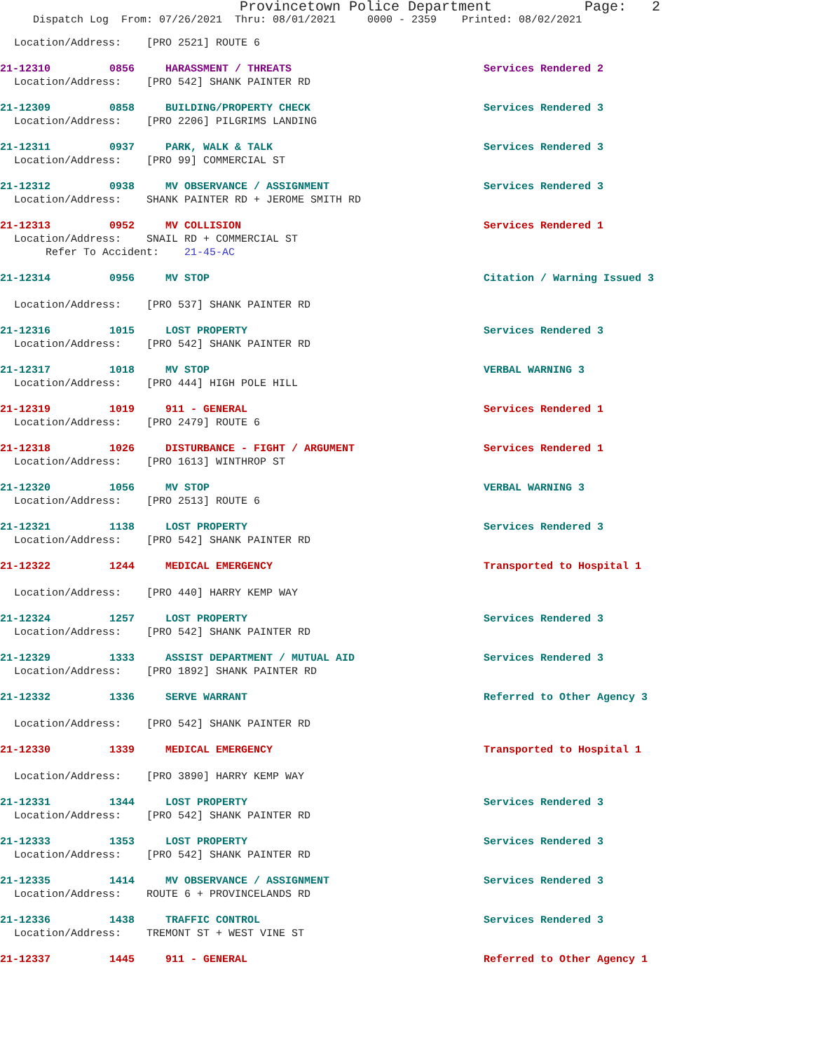Provincetown Police Department Page: 2
Dispatch Log From: 07/26/2021 Thru: 08/01/2021 0000 - 2359 Printed: 08/02/2021
Location/Address: [PRO 2521] ROUTE 6
21-12310 0856 HARASSMENT / THREATS Services Rendered 2
Location/Address: [PRO 542] SHANK PAINTER RD
21-12309 0858 BUILDING/PROPERTY CHECK Services Rendered 3
Location/Address: [PRO 2206] PILGRIMS LANDING
21-12311 0937 PARK, WALK & TALK Services Rendered 3
Location/Address: [PRO 99] COMMERCIAL ST
21-12312 0938 MV OBSERVANCE / ASSIGNMENT Services Rendered 3
Location/Address: SHANK PAINTER RD + JEROME SMITH RD
21-12313 0952 MV COLLISION Services Rendered 1
Location/Address: SNAIL RD + COMMERCIAL ST
Refer To Accident: 21-45-AC
21-12314 0956 MV STOP Citation / Warning Issued 3
Location/Address: [PRO 537] SHANK PAINTER RD
21-12316 1015 LOST PROPERTY Services Rendered 3
Location/Address: [PRO 542] SHANK PAINTER RD
21-12317 1018 MV STOP VERBAL WARNING 3
Location/Address: [PRO 444] HIGH POLE HILL
21-12319 1019 911 - GENERAL Services Rendered 1
Location/Address: [PRO 2479] ROUTE 6
21-12318 1026 DISTURBANCE - FIGHT / ARGUMENT Services Rendered 1
Location/Address: [PRO 1613] WINTHROP ST
21-12320 1056 MV STOP VERBAL WARNING 3
Location/Address: [PRO 2513] ROUTE 6
21-12321 1138 LOST PROPERTY Services Rendered 3
Location/Address: [PRO 542] SHANK PAINTER RD
21-12322 1244 MEDICAL EMERGENCY Transported to Hospital 1
Location/Address: [PRO 440] HARRY KEMP WAY
21-12324 1257 LOST PROPERTY Services Rendered 3
Location/Address: [PRO 542] SHANK PAINTER RD
21-12329 1333 ASSIST DEPARTMENT / MUTUAL AID Services Rendered 3
Location/Address: [PRO 1892] SHANK PAINTER RD
21-12332 1336 SERVE WARRANT Referred to Other Agency 3
Location/Address: [PRO 542] SHANK PAINTER RD
21-12330 1339 MEDICAL EMERGENCY Transported to Hospital 1
Location/Address: [PRO 3890] HARRY KEMP WAY
21-12331 1344 LOST PROPERTY Services Rendered 3
Location/Address: [PRO 542] SHANK PAINTER RD
21-12333 1353 LOST PROPERTY Services Rendered 3
Location/Address: [PRO 542] SHANK PAINTER RD
21-12335 1414 MV OBSERVANCE / ASSIGNMENT Services Rendered 3
Location/Address: ROUTE 6 + PROVINCELANDS RD
21-12336 1438 TRAFFIC CONTROL Services Rendered 3
Location/Address: TREMONT ST + WEST VINE ST
21-12337 1445 911 - GENERAL Referred to Other Agency 1